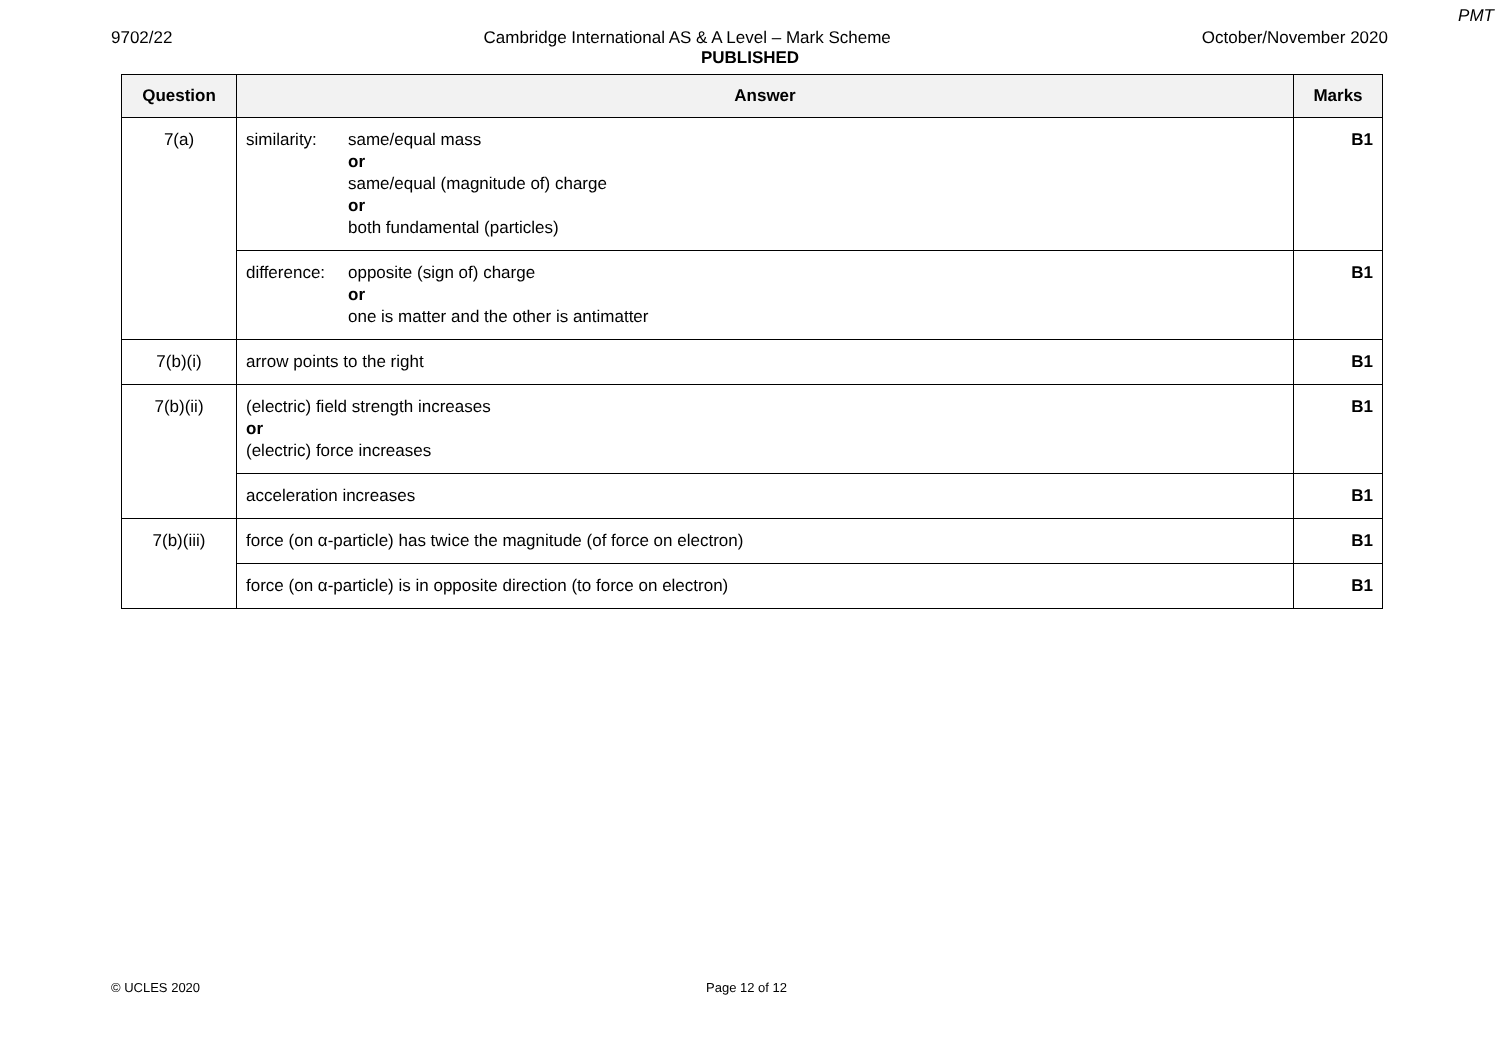PMT
9702/22 Cambridge International AS & A Level – Mark Scheme October/November 2020
PUBLISHED
| Question | Answer | Marks |
| --- | --- | --- |
| 7(a) | similarity: same/equal mass or same/equal (magnitude of) charge or both fundamental (particles) | B1 |
| | difference: opposite (sign of) charge or one is matter and the other is antimatter | B1 |
| 7(b)(i) | arrow points to the right | B1 |
| 7(b)(ii) | (electric) field strength increases or (electric) force increases | B1 |
| | acceleration increases | B1 |
| 7(b)(iii) | force (on α-particle) has twice the magnitude (of force on electron) | B1 |
| | force (on α-particle) is in opposite direction (to force on electron) | B1 |
© UCLES 2020 Page 12 of 12